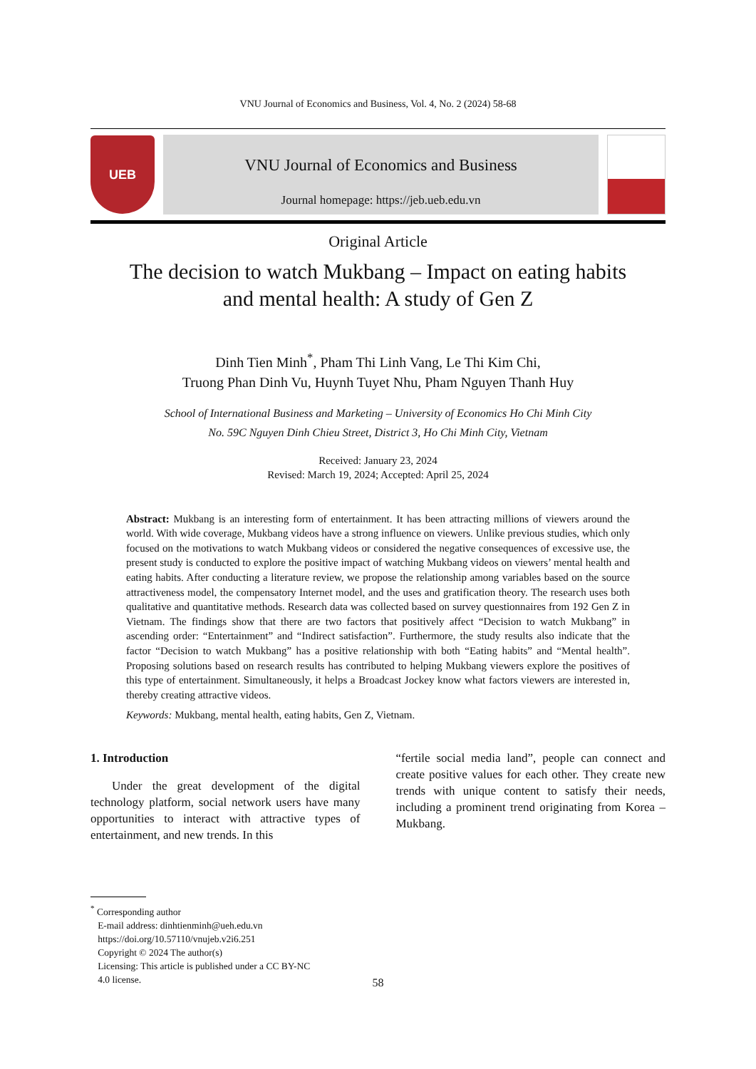VNU Journal of Economics and Business, Vol. 4, No. 2 (2024) 58-68
UEB
VNU Journal of Economics and Business
Journal homepage: https://jeb.ueb.edu.vn
Original Article
The decision to watch Mukbang – Impact on eating habits
and mental health: A study of Gen Z
Dinh Tien Minh<sup>*</sup>, Pham Thi Linh Vang, Le Thi Kim Chi,
Truong Phan Dinh Vu, Huynh Tuyet Nhu, Pham Nguyen Thanh Huy
School of International Business and Marketing – University of Economics Ho Chi Minh City
No. 59C Nguyen Dinh Chieu Street, District 3, Ho Chi Minh City, Vietnam
Received: January 23, 2024
Revised: March 19, 2024; Accepted: April 25, 2024
Abstract: Mukbang is an interesting form of entertainment. It has been attracting millions of viewers around the world. With wide coverage, Mukbang videos have a strong influence on viewers. Unlike previous studies, which only focused on the motivations to watch Mukbang videos or considered the negative consequences of excessive use, the present study is conducted to explore the positive impact of watching Mukbang videos on viewers’ mental health and eating habits. After conducting a literature review, we propose the relationship among variables based on the source attractiveness model, the compensatory Internet model, and the uses and gratification theory. The research uses both qualitative and quantitative methods. Research data was collected based on survey questionnaires from 192 Gen Z in Vietnam. The findings show that there are two factors that positively affect “Decision to watch Mukbang” in ascending order: “Entertainment” and “Indirect satisfaction”. Furthermore, the study results also indicate that the factor “Decision to watch Mukbang” has a positive relationship with both “Eating habits” and “Mental health”. Proposing solutions based on research results has contributed to helping Mukbang viewers explore the positives of this type of entertainment. Simultaneously, it helps a Broadcast Jockey know what factors viewers are interested in, thereby creating attractive videos.
Keywords: Mukbang, mental health, eating habits, Gen Z, Vietnam.
1. Introduction
Under the great development of the digital technology platform, social network users have many opportunities to interact with attractive types of entertainment, and new trends. In this
“fertile social media land”, people can connect and create positive values for each other. They create new trends with unique content to satisfy their needs, including a prominent trend originating from Korea – Mukbang.
<sup>*</sup> Corresponding author
E-mail address: dinhtienminh@ueh.edu.vn
https://doi.org/10.57110/vnujeb.v2i6.251
Copyright © 2024 The author(s)
Licensing: This article is published under a CC BY-NC
4.0 license.
58